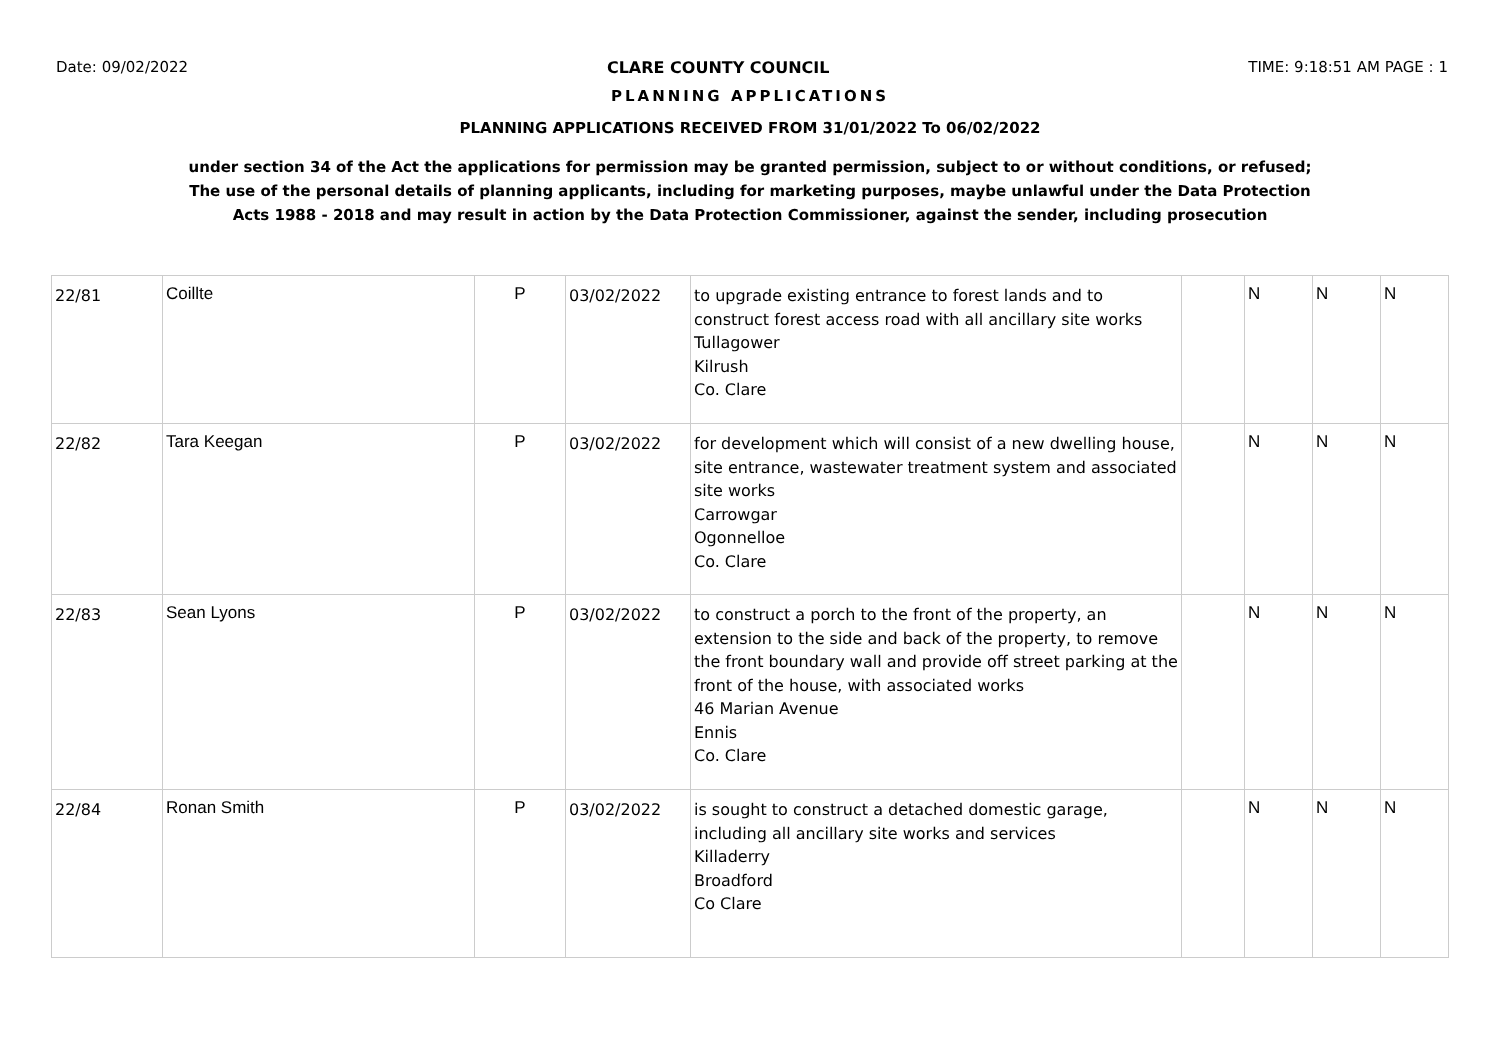Date: 09/02/2022 CLARE COUNTY COUNCIL TIME: 9:18:51 AM PAGE : 1
PLANNING APPLICATIONS
PLANNING APPLICATIONS RECEIVED FROM 31/01/2022 To 06/02/2022
under section 34 of the Act the applications for permission may be granted permission, subject to or without conditions, or refused;
The use of the personal details of planning applicants, including for marketing purposes, maybe unlawful under the Data Protection
Acts 1988 - 2018 and may result in action by the Data Protection Commissioner, against the sender, including prosecution
| 22/81 | Coillte | P | 03/02/2022 | to upgrade existing entrance to forest lands and to construct forest access road with all ancillary site works Tullagower Kilrush Co. Clare | | N | N | N |
| 22/82 | Tara Keegan | P | 03/02/2022 | for development which will consist of a new dwelling house, site entrance, wastewater treatment system and associated site works Carrowgar Ogonnelloe Co. Clare | | N | N | N |
| 22/83 | Sean Lyons | P | 03/02/2022 | to construct a porch to the front of the property, an extension to the side and back of the property, to remove the front boundary wall and provide off street parking at the front of the house, with associated works 46 Marian Avenue Ennis Co. Clare | | N | N | N |
| 22/84 | Ronan Smith | P | 03/02/2022 | is sought to construct a detached domestic garage, including all ancillary site works and services Killaderry Broadford Co Clare | | N | N | N |